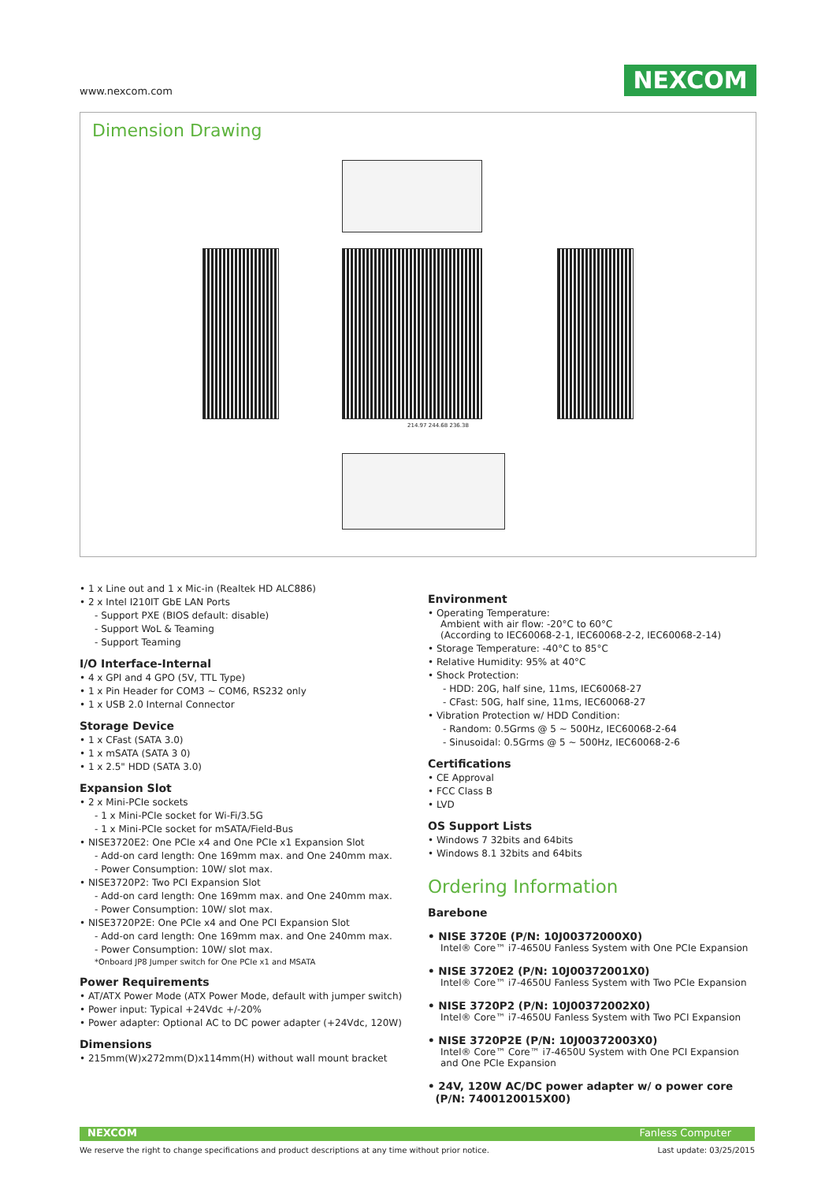www.nexcom.com NEXCOM
Dimension Drawing
214.97 244.68 236.38
• 1 x Line out and 1 x Mic-in (Realtek HD ALC886)
• 2 x Intel I210IT GbE LAN Ports
- Support PXE (BIOS default: disable)
- Support WoL & Teaming
- Support Teaming
I/O Interface-Internal
• 4 x GPI and 4 GPO (5V, TTL Type)
• 1 x Pin Header for COM3 ~ COM6, RS232 only
• 1 x USB 2.0 Internal Connector
Storage Device
• 1 x CFast (SATA 3.0)
• 1 x mSATA (SATA 3 0)
• 1 x 2.5" HDD (SATA 3.0)
Expansion Slot
• 2 x Mini-PCIe sockets
- 1 x Mini-PCIe socket for Wi-Fi/3.5G
- 1 x Mini-PCIe socket for mSATA/Field-Bus
• NISE3720E2: One PCIe x4 and One PCIe x1 Expansion Slot
- Add-on card length: One 169mm max. and One 240mm max.
- Power Consumption: 10W/ slot max.
• NISE3720P2: Two PCI Expansion Slot
- Add-on card length: One 169mm max. and One 240mm max.
- Power Consumption: 10W/ slot max.
• NISE3720P2E: One PCIe x4 and One PCI Expansion Slot
- Add-on card length: One 169mm max. and One 240mm max.
- Power Consumption: 10W/ slot max.
*Onboard JP8 Jumper switch for One PCIe x1 and MSATA
Power Requirements
• AT/ATX Power Mode (ATX Power Mode, default with jumper switch)
• Power input: Typical +24Vdc +/-20%
• Power adapter: Optional AC to DC power adapter (+24Vdc, 120W)
Dimensions
• 215mm(W)x272mm(D)x114mm(H) without wall mount bracket
Environment
• Operating Temperature:
Ambient with air flow: -20°C to 60°C
(According to IEC60068-2-1, IEC60068-2-2, IEC60068-2-14)
• Storage Temperature: -40°C to 85°C
• Relative Humidity: 95% at 40°C
• Shock Protection:
- HDD: 20G, half sine, 11ms, IEC60068-27
- CFast: 50G, half sine, 11ms, IEC60068-27
• Vibration Protection w/ HDD Condition:
- Random: 0.5Grms @ 5 ~ 500Hz, IEC60068-2-64
- Sinusoidal: 0.5Grms @ 5 ~ 500Hz, IEC60068-2-6
Certifications
• CE Approval
• FCC Class B
• LVD
OS Support Lists
• Windows 7 32bits and 64bits
• Windows 8.1 32bits and 64bits
Ordering Information
Barebone
• NISE 3720E (P/N: 10J00372000X0)
Intel® Core™ i7-4650U Fanless System with One PCIe Expansion
• NISE 3720E2 (P/N: 10J00372001X0)
Intel® Core™ i7-4650U Fanless System with Two PCIe Expansion
• NISE 3720P2 (P/N: 10J00372002X0)
Intel® Core™ i7-4650U Fanless System with Two PCI Expansion
• NISE 3720P2E (P/N: 10J00372003X0)
Intel® Core™ Core™ i7-4650U System with One PCI Expansion
and One PCIe Expansion
• 24V, 120W AC/DC power adapter w/ o power core
(P/N: 7400120015X00)
NEXCOM Fanless Computer
We reserve the right to change specifications and product descriptions at any time without prior notice. Last update: 03/25/2015